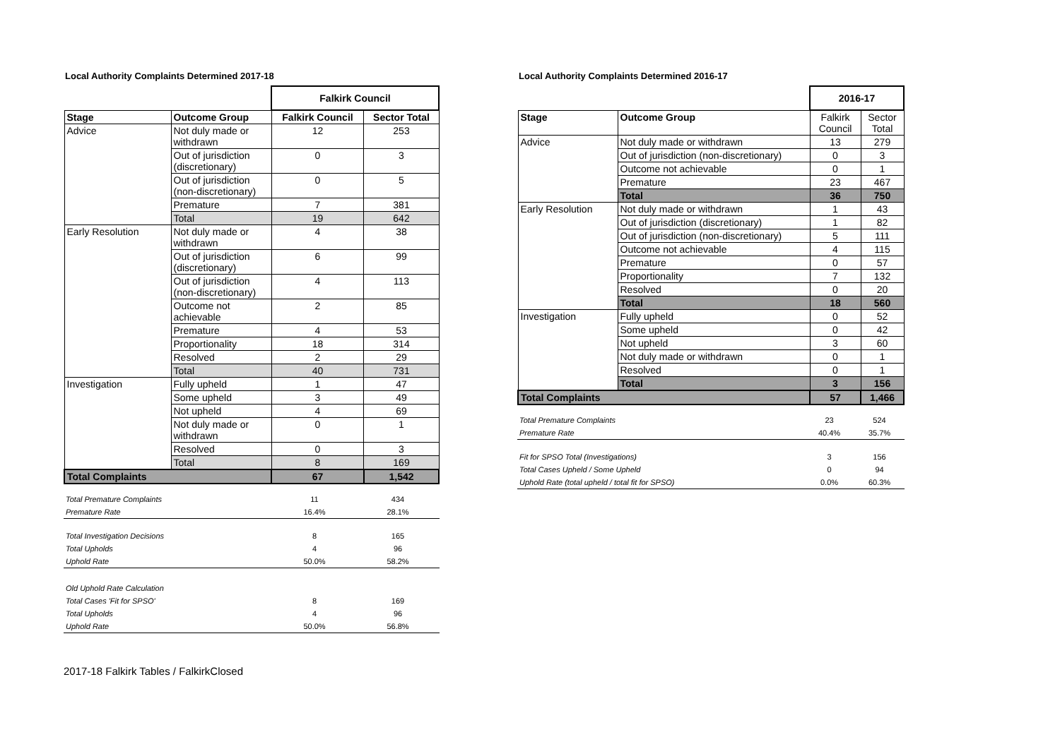Local Authority Complaints Determined 2017-18
| | | Falkirk Council | |
| Stage | Outcome Group | Falkirk Council | Sector Total |
| Advice | Not duly made or withdrawn | 12 | 253 |
| | Out of jurisdiction (discretionary) | 0 | 3 |
| | Out of jurisdiction (non-discretionary) | 0 | 5 |
| | Premature | 7 | 381 |
| | Total | 19 | 642 |
| Early Resolution | Not duly made or withdrawn | 4 | 38 |
| | Out of jurisdiction (discretionary) | 6 | 99 |
| | Out of jurisdiction (non-discretionary) | 4 | 113 |
| | Outcome not achievable | 2 | 85 |
| | Premature | 4 | 53 |
| | Proportionality | 18 | 314 |
| | Resolved | 2 | 29 |
| | Total | 40 | 731 |
| Investigation | Fully upheld | 1 | 47 |
| | Some upheld | 3 | 49 |
| | Not upheld | 4 | 69 |
| | Not duly made or withdrawn | 0 | 1 |
| | Resolved | 0 | 3 |
| | Total | 8 | 169 |
| Total Complaints | | 67 | 1,542 |
| Total Premature Complaints | 11 | 434 |
| Premature Rate | 16.4% | 28.1% |
| Total Investigation Decisions | 8 | 165 |
| Total Upholds | 4 | 96 |
| Uphold Rate | 50.0% | 58.2% |
| Old Uphold Rate Calculation | | |
| Total Cases 'Fit for SPSO' | 8 | 169 |
| Total Upholds | 4 | 96 |
| Uphold Rate | 50.0% | 56.8% |
Local Authority Complaints Determined 2016-17
| | | 2016-17 | |
| Stage | Outcome Group | Falkirk Council | Sector Total |
| Advice | Not duly made or withdrawn | 13 | 279 |
| | Out of jurisdiction (non-discretionary) | 0 | 3 |
| | Outcome not achievable | 0 | 1 |
| | Premature | 23 | 467 |
| | Total | 36 | 750 |
| Early Resolution | Not duly made or withdrawn | 1 | 43 |
| | Out of jurisdiction (discretionary) | 1 | 82 |
| | Out of jurisdiction (non-discretionary) | 5 | 111 |
| | Outcome not achievable | 4 | 115 |
| | Premature | 0 | 57 |
| | Proportionality | 7 | 132 |
| | Resolved | 0 | 20 |
| | Total | 18 | 560 |
| Investigation | Fully upheld | 0 | 52 |
| | Some upheld | 0 | 42 |
| | Not upheld | 3 | 60 |
| | Not duly made or withdrawn | 0 | 1 |
| | Resolved | 0 | 1 |
| | Total | 3 | 156 |
| Total Complaints | | 57 | 1,466 |
| Total Premature Complaints | 23 | 524 |
| Premature Rate | 40.4% | 35.7% |
| Fit for SPSO Total (Investigations) | 3 | 156 |
| Total Cases Upheld / Some Upheld | 0 | 94 |
| Uphold Rate (total upheld / total fit for SPSO) | 0.0% | 60.3% |
2017-18 Falkirk Tables / FalkirkClosed